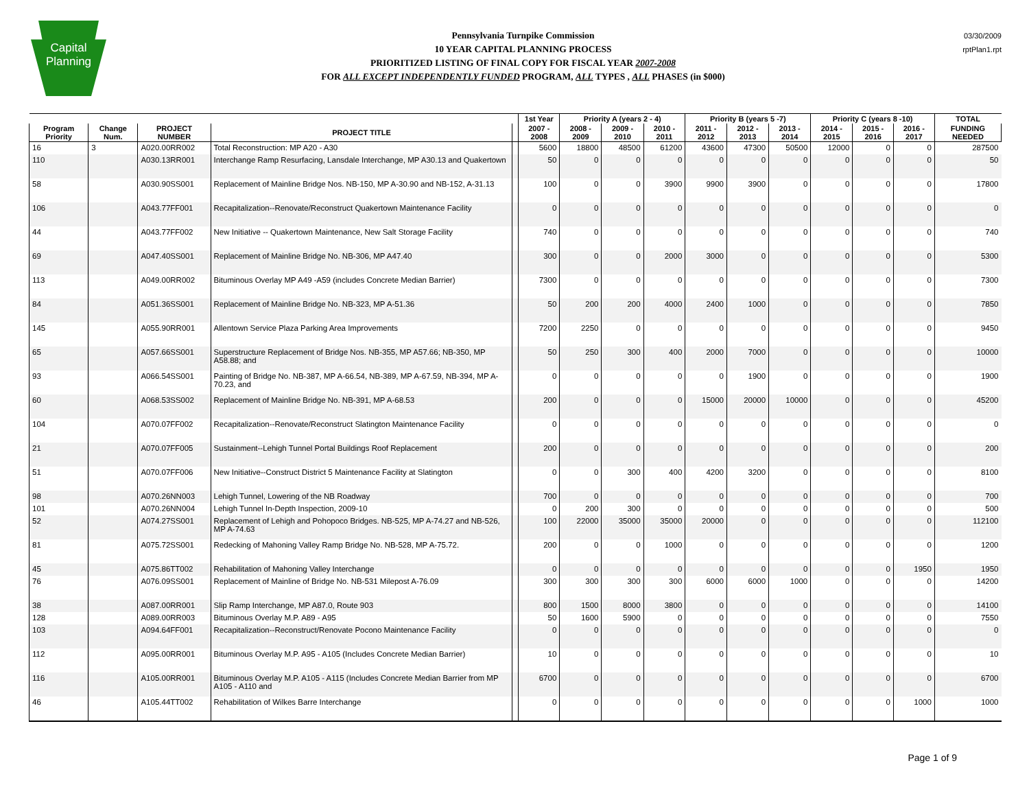Capital
Planning
Pennsylvania Turnpike Commission
10 YEAR CAPITAL PLANNING PROCESS
PRIORITIZED LISTING OF FINAL COPY FOR FISCAL YEAR 2007-2008
FOR ALL EXCEPT INDEPENDENTLY FUNDED PROGRAM, ALL TYPES , ALL PHASES (in $000)
03/30/2009
rptPlan1.rpt
| | | | | | 1st Year | Priority A (years 2 - 4) | | | Priority B (years 5 -7) | | | Priority C (years 8 -10) | | | TOTAL |
| --- | --- | --- | --- | --- | --- | --- | --- | --- | --- | --- | --- | --- | --- | --- | --- |
| Program Priority | Change Num. | PROJECT NUMBER | PROJECT TITLE | | 2007 - 2008 | 2008 - 2009 | 2009 - 2010 | 2010 - 2011 | 2011 - 2012 | 2012 - 2013 | 2013 - 2014 | 2014 - 2015 | 2015 - 2016 | 2016 - 2017 | FUNDING NEEDED |
| 16 | 3 | A020.00RR002 | Total Reconstruction: MP A20 - A30 | | 5600 | 18800 | 48500 | 61200 | 43600 | 47300 | 50500 | 12000 | 0 | 0 | 287500 |
| 110 | | A030.13RR001 | Interchange Ramp Resurfacing, Lansdale Interchange, MP A30.13 and Quakertown | | 50 | 0 | 0 | 0 | 0 | 0 | 0 | 0 | 0 | 0 | 50 |
| 58 | | A030.90SS001 | Replacement of Mainline Bridge Nos. NB-150, MP A-30.90 and NB-152, A-31.13 | | 100 | 0 | 0 | 3900 | 9900 | 3900 | 0 | 0 | 0 | 0 | 17800 |
| 106 | | A043.77FF001 | Recapitalization--Renovate/Reconstruct Quakertown Maintenance Facility | | 0 | 0 | 0 | 0 | 0 | 0 | 0 | 0 | 0 | 0 | 0 |
| 44 | | A043.77FF002 | New Initiative -- Quakertown Maintenance, New Salt Storage Facility | | 740 | 0 | 0 | 0 | 0 | 0 | 0 | 0 | 0 | 0 | 740 |
| 69 | | A047.40SS001 | Replacement of Mainline Bridge No. NB-306, MP A47.40 | | 300 | 0 | 0 | 2000 | 3000 | 0 | 0 | 0 | 0 | 0 | 5300 |
| 113 | | A049.00RR002 | Bituminous Overlay MP A49 -A59 (includes Concrete Median Barrier) | | 7300 | 0 | 0 | 0 | 0 | 0 | 0 | 0 | 0 | 0 | 7300 |
| 84 | | A051.36SS001 | Replacement of Mainline Bridge No. NB-323, MP A-51.36 | | 50 | 200 | 200 | 4000 | 2400 | 1000 | 0 | 0 | 0 | 0 | 7850 |
| 145 | | A055.90RR001 | Allentown Service Plaza Parking Area Improvements | | 7200 | 2250 | 0 | 0 | 0 | 0 | 0 | 0 | 0 | 0 | 9450 |
| 65 | | A057.66SS001 | Superstructure Replacement of Bridge Nos. NB-355, MP A57.66; NB-350, MP A58.88; and | | 50 | 250 | 300 | 400 | 2000 | 7000 | 0 | 0 | 0 | 0 | 10000 |
| 93 | | A066.54SS001 | Painting of Bridge No. NB-387, MP A-66.54, NB-389, MP A-67.59, NB-394, MP A-70.23, and | | 0 | 0 | 0 | 0 | 0 | 1900 | 0 | 0 | 0 | 0 | 1900 |
| 60 | | A068.53SS002 | Replacement of Mainline Bridge No. NB-391, MP A-68.53 | | 200 | 0 | 0 | 0 | 15000 | 20000 | 10000 | 0 | 0 | 0 | 45200 |
| 104 | | A070.07FF002 | Recapitalization--Renovate/Reconstruct Slatington Maintenance Facility | | 0 | 0 | 0 | 0 | 0 | 0 | 0 | 0 | 0 | 0 | 0 |
| 21 | | A070.07FF005 | Sustainment--Lehigh Tunnel Portal Buildings Roof Replacement | | 200 | 0 | 0 | 0 | 0 | 0 | 0 | 0 | 0 | 0 | 200 |
| 51 | | A070.07FF006 | New Initiative--Construct District 5 Maintenance Facility at Slatington | | 0 | 0 | 300 | 400 | 4200 | 3200 | 0 | 0 | 0 | 0 | 8100 |
| 98 | | A070.26NN003 | Lehigh Tunnel, Lowering of the NB Roadway | | 700 | 0 | 0 | 0 | 0 | 0 | 0 | 0 | 0 | 0 | 700 |
| 101 | | A070.26NN004 | Lehigh Tunnel In-Depth Inspection, 2009-10 | | 0 | 200 | 300 | 0 | 0 | 0 | 0 | 0 | 0 | 0 | 500 |
| 52 | | A074.27SS001 | Replacement of Lehigh and Pohopoco Bridges. NB-525, MP A-74.27 and NB-526, MP A-74.63 | | 100 | 22000 | 35000 | 35000 | 20000 | 0 | 0 | 0 | 0 | 0 | 112100 |
| 81 | | A075.72SS001 | Redecking of Mahoning Valley Ramp Bridge No. NB-528, MP A-75.72. | | 200 | 0 | 0 | 1000 | 0 | 0 | 0 | 0 | 0 | 0 | 1200 |
| 45 | | A075.86TT002 | Rehabilitation of Mahoning Valley Interchange | | 0 | 0 | 0 | 0 | 0 | 0 | 0 | 0 | 0 | 1950 | 1950 |
| 76 | | A076.09SS001 | Replacement of Mainline of Bridge No. NB-531 Milepost A-76.09 | | 300 | 300 | 300 | 300 | 6000 | 6000 | 1000 | 0 | 0 | 0 | 14200 |
| 38 | | A087.00RR001 | Slip Ramp Interchange, MP A87.0, Route 903 | | 800 | 1500 | 8000 | 3800 | 0 | 0 | 0 | 0 | 0 | 0 | 14100 |
| 128 | | A089.00RR003 | Bituminous Overlay M.P. A89 - A95 | | 50 | 1600 | 5900 | 0 | 0 | 0 | 0 | 0 | 0 | 0 | 7550 |
| 103 | | A094.64FF001 | Recapitalization--Reconstruct/Renovate Pocono Maintenance Facility | | 0 | 0 | 0 | 0 | 0 | 0 | 0 | 0 | 0 | 0 | 0 |
| 112 | | A095.00RR001 | Bituminous Overlay M.P. A95 - A105 (Includes Concrete Median Barrier) | | 10 | 0 | 0 | 0 | 0 | 0 | 0 | 0 | 0 | 0 | 10 |
| 116 | | A105.00RR001 | Bituminous Overlay M.P. A105 - A115 (Includes Concrete Median Barrier from MP A105 - A110 and | | 6700 | 0 | 0 | 0 | 0 | 0 | 0 | 0 | 0 | 0 | 6700 |
| 46 | | A105.44TT002 | Rehabilitation of Wilkes Barre Interchange | | 0 | 0 | 0 | 0 | 0 | 0 | 0 | 0 | 0 | 1000 | 1000 |
Page 1 of 9